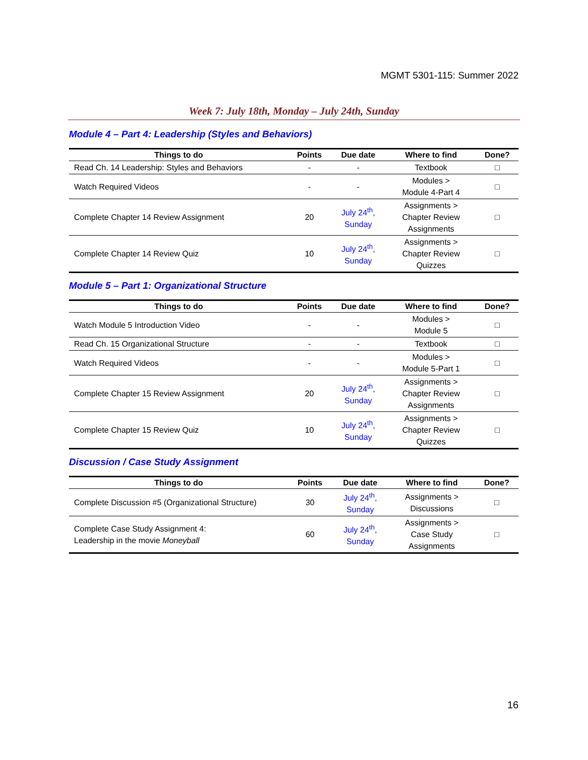MGMT 5301-115: Summer 2022
Week 7: July 18th, Monday – July 24th, Sunday
Module 4 – Part 4: Leadership (Styles and Behaviors)
| Things to do | Points | Due date | Where to find | Done? |
| --- | --- | --- | --- | --- |
| Read Ch. 14 Leadership: Styles and Behaviors | - | - | Textbook | □ |
| Watch Required Videos | - | - | Modules > Module 4-Part 4 | □ |
| Complete Chapter 14 Review Assignment | 20 | July 24<sup>th</sup>, Sunday | Assignments > Chapter Review Assignments | □ |
| Complete Chapter 14 Review Quiz | 10 | July 24<sup>th</sup>, Sunday | Assignments > Chapter Review Quizzes | □ |
Module 5 – Part 1: Organizational Structure
| Things to do | Points | Due date | Where to find | Done? |
| --- | --- | --- | --- | --- |
| Watch Module 5 Introduction Video | - | - | Modules > Module 5 | □ |
| Read Ch. 15 Organizational Structure | - | - | Textbook | □ |
| Watch Required Videos | - | - | Modules > Module 5-Part 1 | □ |
| Complete Chapter 15 Review Assignment | 20 | July 24<sup>th</sup>, Sunday | Assignments > Chapter Review Assignments | □ |
| Complete Chapter 15 Review Quiz | 10 | July 24<sup>th</sup>, Sunday | Assignments > Chapter Review Quizzes | □ |
Discussion / Case Study Assignment
| Things to do | Points | Due date | Where to find | Done? |
| --- | --- | --- | --- | --- |
| Complete Discussion #5 (Organizational Structure) | 30 | July 24<sup>th</sup>, Sunday | Assignments > Discussions | □ |
| Complete Case Study Assignment 4: Leadership in the movie Moneyball | 60 | July 24<sup>th</sup>, Sunday | Assignments > Case Study Assignments | □ |
16